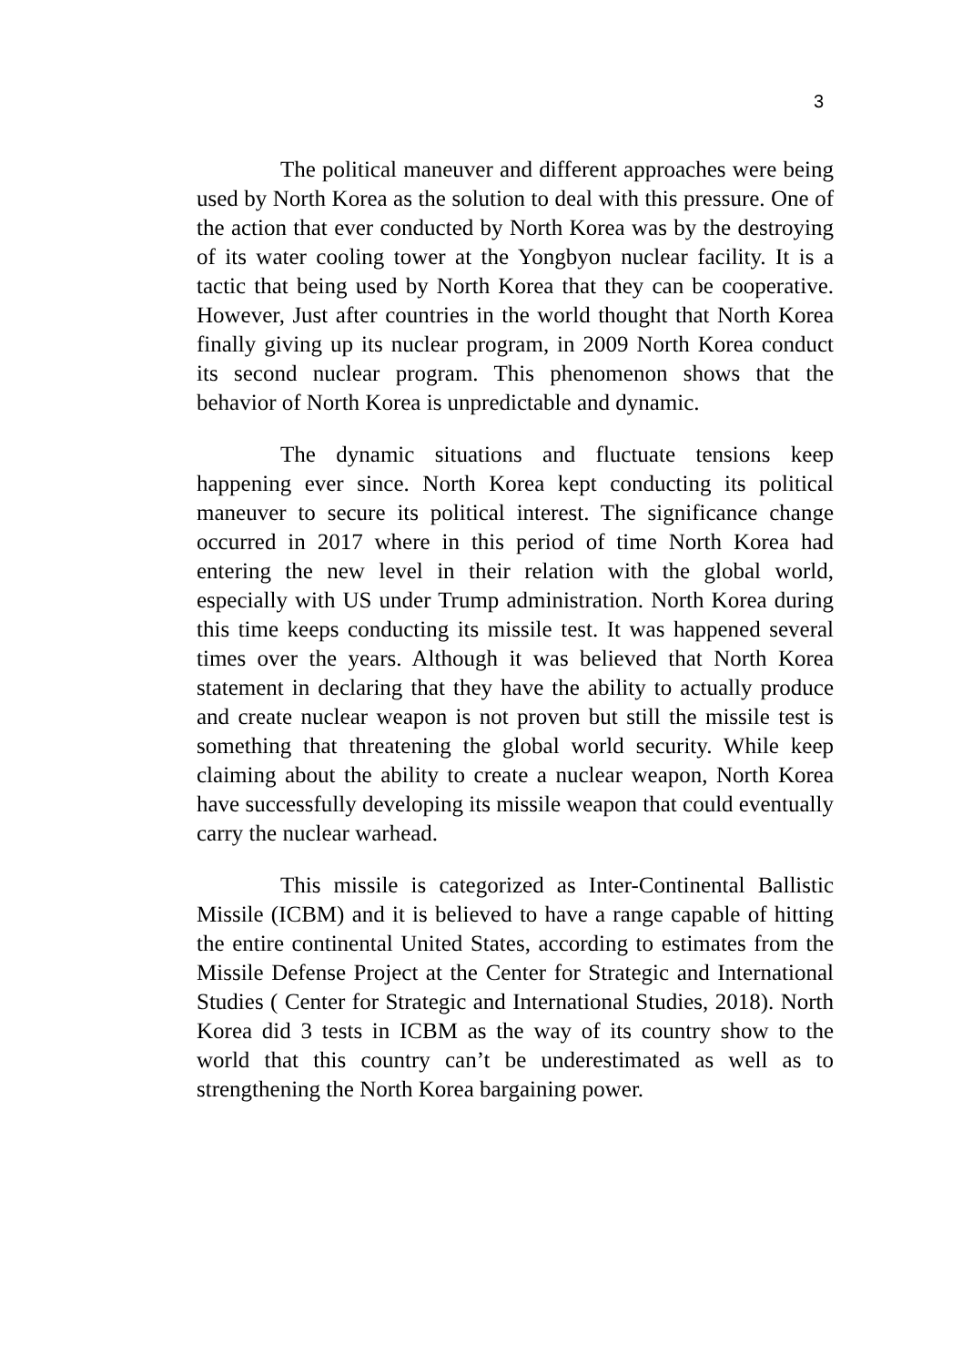3
The political maneuver and different approaches were being used by North Korea as the solution to deal with this pressure. One of the action that ever conducted by North Korea was by the destroying of its water cooling tower at the Yongbyon nuclear facility. It is a tactic that being used by North Korea that they can be cooperative. However, Just after countries in the world thought that North Korea finally giving up its nuclear program, in 2009 North Korea conduct its second nuclear program. This phenomenon shows that the behavior of North Korea is unpredictable and dynamic.
The dynamic situations and fluctuate tensions keep happening ever since. North Korea kept conducting its political maneuver to secure its political interest. The significance change occurred in 2017 where in this period of time North Korea had entering the new level in their relation with the global world, especially with US under Trump administration. North Korea during this time keeps conducting its missile test. It was happened several times over the years. Although it was believed that North Korea statement in declaring that they have the ability to actually produce and create nuclear weapon is not proven but still the missile test is something that threatening the global world security. While keep claiming about the ability to create a nuclear weapon, North Korea have successfully developing its missile weapon that could eventually carry the nuclear warhead.
This missile is categorized as Inter-Continental Ballistic Missile (ICBM) and it is believed to have a range capable of hitting the entire continental United States, according to estimates from the Missile Defense Project at the Center for Strategic and International Studies ( Center for Strategic and International Studies, 2018). North Korea did 3 tests in ICBM as the way of its country show to the world that this country can’t be underestimated as well as to strengthening the North Korea bargaining power.